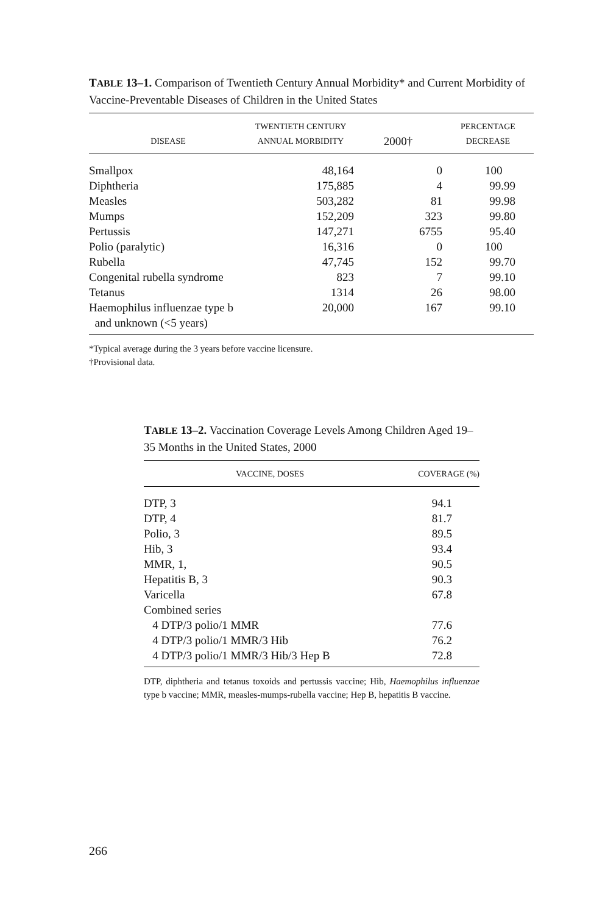TABLE 13–1. Comparison of Twentieth Century Annual Morbidity* and Current Morbidity of Vaccine-Preventable Diseases of Children in the United States
| DISEASE | TWENTIETH CENTURY ANNUAL MORBIDITY | 2000† | PERCENTAGE DECREASE |
| --- | --- | --- | --- |
| Smallpox | 48,164 | 0 | 100 |
| Diphtheria | 175,885 | 4 | 99.99 |
| Measles | 503,282 | 81 | 99.98 |
| Mumps | 152,209 | 323 | 99.80 |
| Pertussis | 147,271 | 6755 | 95.40 |
| Polio (paralytic) | 16,316 | 0 | 100 |
| Rubella | 47,745 | 152 | 99.70 |
| Congenital rubella syndrome | 823 | 7 | 99.10 |
| Tetanus | 1314 | 26 | 98.00 |
| Haemophilus influenzae type b and unknown (<5 years) | 20,000 | 167 | 99.10 |
*Typical average during the 3 years before vaccine licensure.
†Provisional data.
TABLE 13–2. Vaccination Coverage Levels Among Children Aged 19–35 Months in the United States, 2000
| VACCINE, DOSES | COVERAGE (%) |
| --- | --- |
| DTP, 3 | 94.1 |
| DTP, 4 | 81.7 |
| Polio, 3 | 89.5 |
| Hib, 3 | 93.4 |
| MMR, 1, | 90.5 |
| Hepatitis B, 3 | 90.3 |
| Varicella | 67.8 |
| Combined series | |
| 4 DTP/3 polio/1 MMR | 77.6 |
| 4 DTP/3 polio/1 MMR/3 Hib | 76.2 |
| 4 DTP/3 polio/1 MMR/3 Hib/3 Hep B | 72.8 |
DTP, diphtheria and tetanus toxoids and pertussis vaccine; Hib, Haemophilus influenzae type b vaccine; MMR, measles-mumps-rubella vaccine; Hep B, hepatitis B vaccine.
266